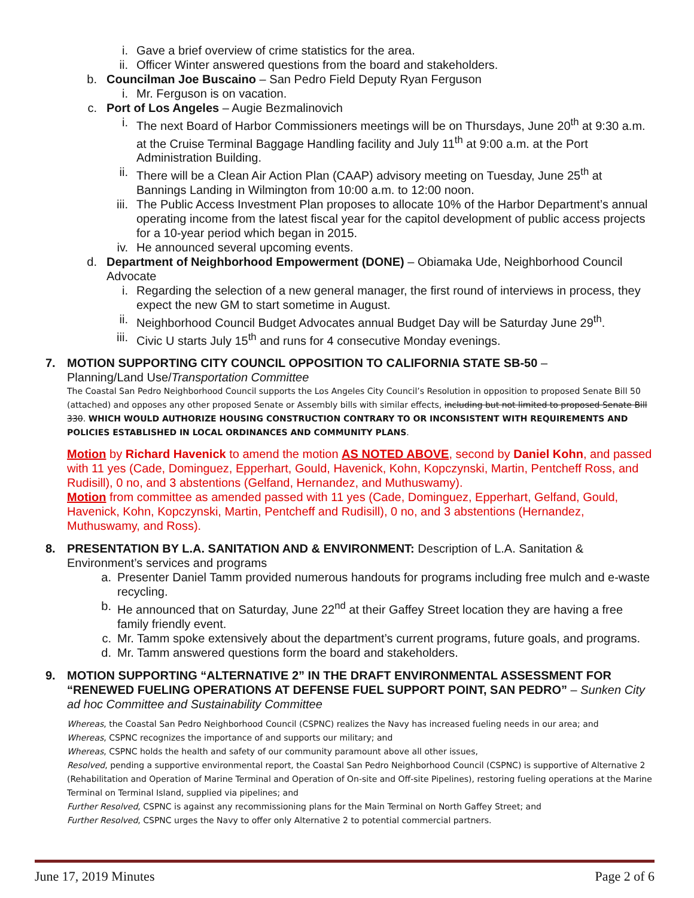i. Gave a brief overview of crime statistics for the area.
ii. Officer Winter answered questions from the board and stakeholders.
b. Councilman Joe Buscaino – San Pedro Field Deputy Ryan Ferguson
i. Mr. Ferguson is on vacation.
c. Port of Los Angeles – Augie Bezmalinovich
i. The next Board of Harbor Commissioners meetings will be on Thursdays, June 20<sup>th</sup> at 9:30 a.m. at the Cruise Terminal Baggage Handling facility and July 11<sup>th</sup> at 9:00 a.m. at the Port Administration Building.
ii. There will be a Clean Air Action Plan (CAAP) advisory meeting on Tuesday, June 25<sup>th</sup> at Bannings Landing in Wilmington from 10:00 a.m. to 12:00 noon.
iii. The Public Access Investment Plan proposes to allocate 10% of the Harbor Department’s annual operating income from the latest fiscal year for the capitol development of public access projects for a 10-year period which began in 2015.
iv. He announced several upcoming events.
d. Department of Neighborhood Empowerment (DONE) – Obiamaka Ude, Neighborhood Council Advocate
i. Regarding the selection of a new general manager, the first round of interviews in process, they expect the new GM to start sometime in August.
ii. Neighborhood Council Budget Advocates annual Budget Day will be Saturday June 29<sup>th</sup>.
iii. Civic U starts July 15<sup>th</sup> and runs for 4 consecutive Monday evenings.
7. MOTION SUPPORTING CITY COUNCIL OPPOSITION TO CALIFORNIA STATE SB-50 –
Planning/Land Use/Transportation Committee
The Coastal San Pedro Neighborhood Council supports the Los Angeles City Council’s Resolution in opposition to proposed Senate Bill 50 (attached) and opposes any other proposed Senate or Assembly bills with similar effects, including but not limited to proposed Senate Bill 330. WHICH WOULD AUTHORIZE HOUSING CONSTRUCTION CONTRARY TO OR INCONSISTENT WITH REQUIREMENTS AND POLICIES ESTABLISHED IN LOCAL ORDINANCES AND COMMUNITY PLANS.
Motion by Richard Havenick to amend the motion AS NOTED ABOVE, second by Daniel Kohn, and passed with 11 yes (Cade, Dominguez, Epperhart, Gould, Havenick, Kohn, Kopczynski, Martin, Pentcheff Ross, and Rudisill), 0 no, and 3 abstentions (Gelfand, Hernandez, and Muthuswamy).
Motion from committee as amended passed with 11 yes (Cade, Dominguez, Epperhart, Gelfand, Gould, Havenick, Kohn, Kopczynski, Martin, Pentcheff and Rudisill), 0 no, and 3 abstentions (Hernandez, Muthuswamy, and Ross).
8. PRESENTATION BY L.A. SANITATION AND & ENVIRONMENT: Description of L.A. Sanitation & Environment’s services and programs
a. Presenter Daniel Tamm provided numerous handouts for programs including free mulch and e-waste recycling.
b. He announced that on Saturday, June 22<sup>nd</sup> at their Gaffey Street location they are having a free family friendly event.
c. Mr. Tamm spoke extensively about the department’s current programs, future goals, and programs.
d. Mr. Tamm answered questions form the board and stakeholders.
9. MOTION SUPPORTING “ALTERNATIVE 2” IN THE DRAFT ENVIRONMENTAL ASSESSMENT FOR “RENEWED FUELING OPERATIONS AT DEFENSE FUEL SUPPORT POINT, SAN PEDRO” – Sunken City ad hoc Committee and Sustainability Committee
Whereas, the Coastal San Pedro Neighborhood Council (CSPNC) realizes the Navy has increased fueling needs in our area; and
Whereas, CSPNC recognizes the importance of and supports our military; and
Whereas, CSPNC holds the health and safety of our community paramount above all other issues,
Resolved, pending a supportive environmental report, the Coastal San Pedro Neighborhood Council (CSPNC) is supportive of Alternative 2 (Rehabilitation and Operation of Marine Terminal and Operation of On-site and Off-site Pipelines), restoring fueling operations at the Marine Terminal on Terminal Island, supplied via pipelines; and
Further Resolved, CSPNC is against any recommissioning plans for the Main Terminal on North Gaffey Street; and
Further Resolved, CSPNC urges the Navy to offer only Alternative 2 to potential commercial partners.
June 17, 2019 Minutes Page 2 of 6